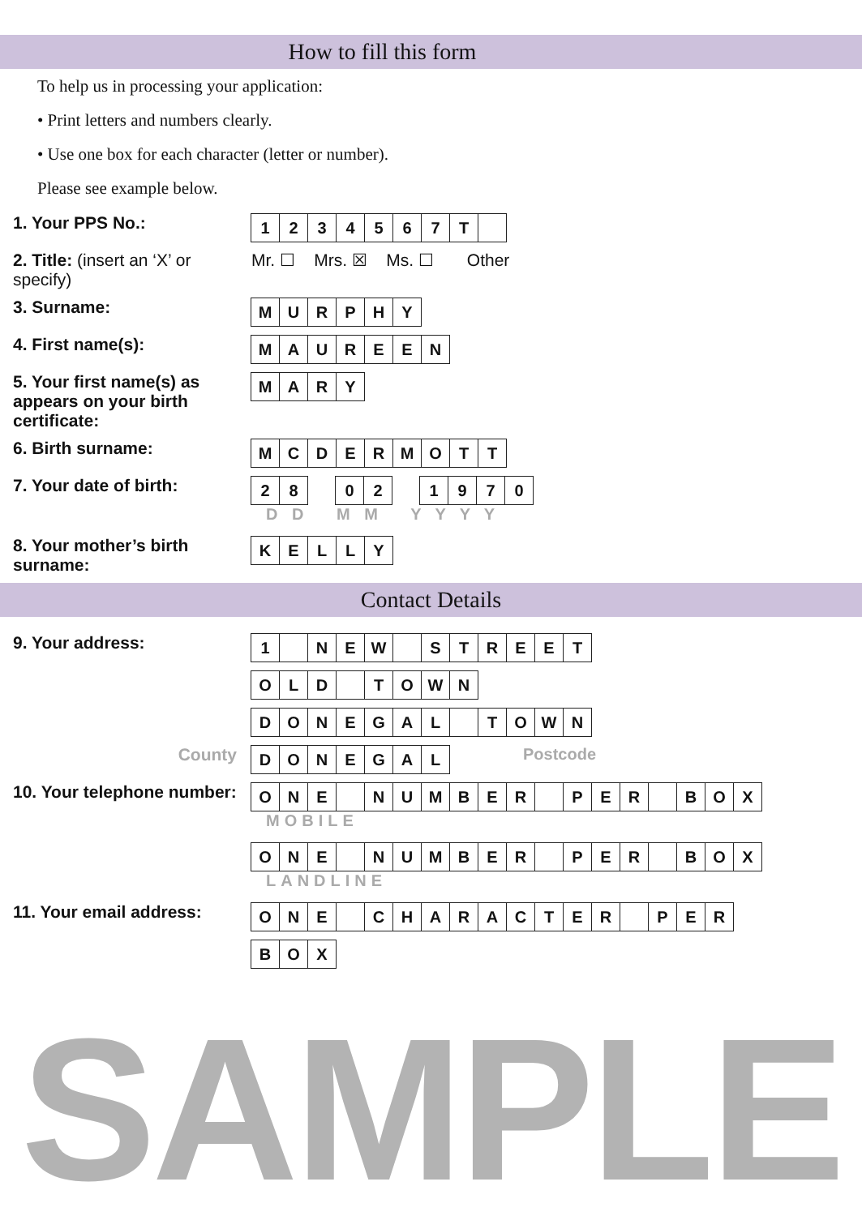How to fill this form
To help us in processing your application:
• Print letters and numbers clearly.
• Use one box for each character (letter or number).
Please see example below.
1. Your PPS No.:
1 2 3 4 5 6 7 T
2. Title: (insert an ‘X’ or specify)
Mr. ☐ Mrs. ☒ Ms. ☐ Other
3. Surname:
M U R P H Y
4. First name(s):
M A U R E E N
5. Your first name(s) as appears on your birth certificate:
M A R Y
6. Birth surname:
M C D E R M O T T
7. Your date of birth:
2 8 0 2 1 9 7 0
D D M M Y Y Y Y
8. Your mother’s birth surname:
K E L L Y
Contact Details
9. Your address:
1 N E W S T R E E T
O L D T O W N
D O N E G A L T O W N
County
D O N E G A L
Postcode
10. Your telephone number:
O N E N U M B E R P E R B O X
MOBILE
O N E N U M B E R P E R B O X
LANDLINE
11. Your email address:
O N E C H A R A C T E R P E R
B O X
SAMPLE